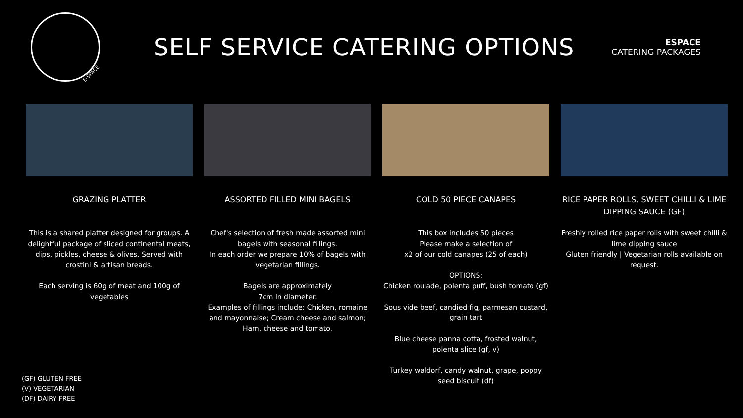E-SPACE
SELF SERVICE CATERING OPTIONS
ESPACE
CATERING PACKAGES
GRAZING PLATTER
This is a shared platter designed for groups. A delightful package of sliced continental meats, dips, pickles, cheese & olives. Served with crostini & artisan breads.
Each serving is 60g of meat and 100g of vegetables
ASSORTED FILLED MINI BAGELS
Chef's selection of fresh made assorted mini bagels with seasonal fillings.
In each order we prepare 10% of bagels with vegetarian fillings.
Bagels are approximately
7cm in diameter.
Examples of fillings include: Chicken, romaine and mayonnaise; Cream cheese and salmon; Ham, cheese and tomato.
COLD 50 PIECE CANAPES
This box includes 50 pieces
Please make a selection of
x2 of our cold canapes (25 of each)
OPTIONS:
Chicken roulade, polenta puff, bush tomato (gf)
Sous vide beef, candied fig, parmesan custard, grain tart
Blue cheese panna cotta, frosted walnut, polenta slice (gf, v)
Turkey waldorf, candy walnut, grape, poppy seed biscuit (df)
RICE PAPER ROLLS, SWEET CHILLI & LIME DIPPING SAUCE (GF)
Freshly rolled rice paper rolls with sweet chilli & lime dipping sauce
Gluten friendly | Vegetarian rolls available on request.
(GF) GLUTEN FREE
(V) VEGETARIAN
(DF) DAIRY FREE